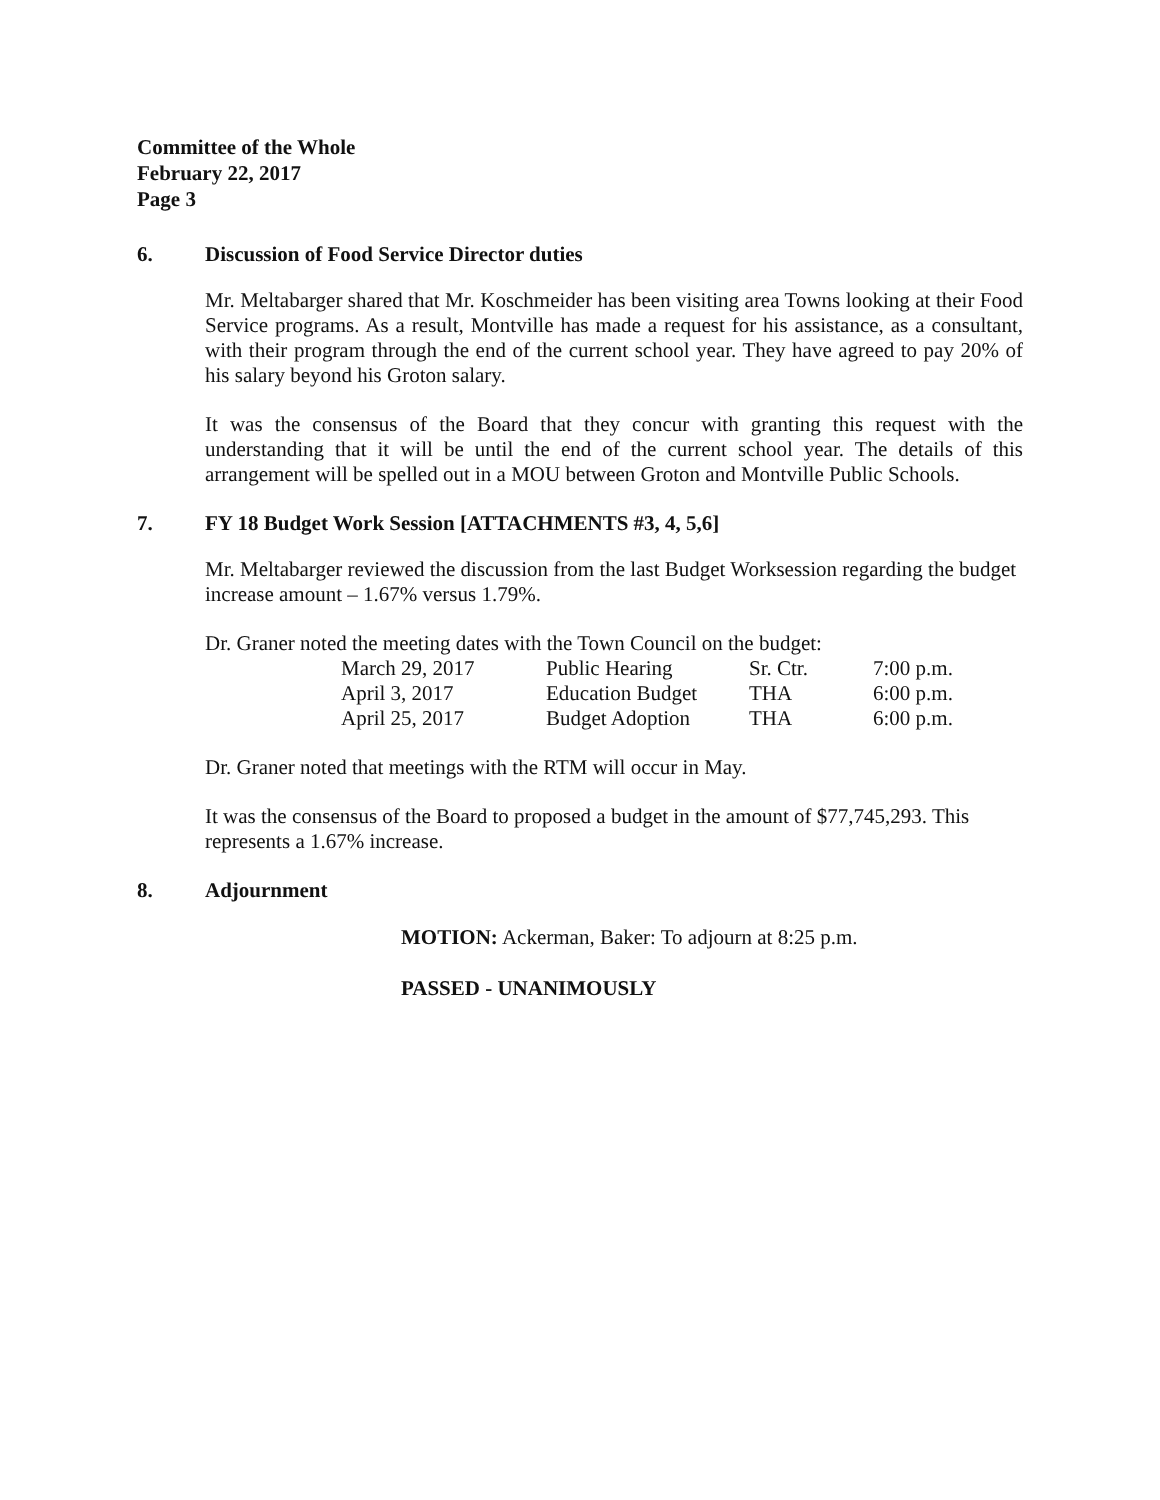Committee of the Whole
February 22, 2017
Page 3
6. Discussion of Food Service Director duties
Mr. Meltabarger shared that Mr. Koschmeider has been visiting area Towns looking at their Food Service programs. As a result, Montville has made a request for his assistance, as a consultant, with their program through the end of the current school year. They have agreed to pay 20% of his salary beyond his Groton salary.
It was the consensus of the Board that they concur with granting this request with the understanding that it will be until the end of the current school year. The details of this arrangement will be spelled out in a MOU between Groton and Montville Public Schools.
7. FY 18 Budget Work Session [ATTACHMENTS #3, 4, 5,6]
Mr. Meltabarger reviewed the discussion from the last Budget Worksession regarding the budget increase amount – 1.67% versus 1.79%.
Dr. Graner noted the meeting dates with the Town Council on the budget:
| March 29, 2017 | Public Hearing | Sr. Ctr. | 7:00 p.m. |
| April 3, 2017 | Education Budget | THA | 6:00 p.m. |
| April 25, 2017 | Budget Adoption | THA | 6:00 p.m. |
Dr. Graner noted that meetings with the RTM will occur in May.
It was the consensus of the Board to proposed a budget in the amount of $77,745,293. This represents a 1.67% increase.
8. Adjournment
MOTION: Ackerman, Baker: To adjourn at 8:25 p.m.
PASSED - UNANIMOUSLY